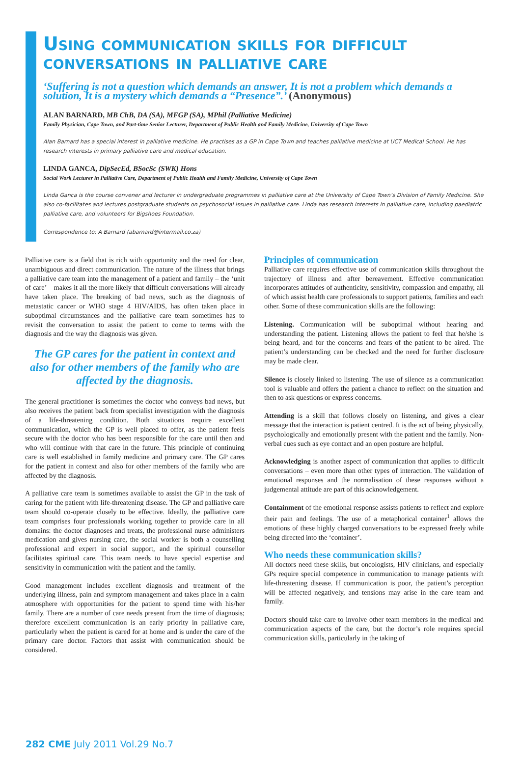Using communication skills for difficult conversations in palliative care
‘Suffering is not a question which demands an answer, It is not a problem which demands a solution, It is a mystery which demands a “Presence”.’ (Anonymous)
ALAN BARNARD, MB ChB, DA (SA), MFGP (SA), MPhil (Palliative Medicine)
Family Physician, Cape Town, and Part-time Senior Lecturer, Department of Public Health and Family Medicine, University of Cape Town
Alan Barnard has a special interest in palliative medicine. He practises as a GP in Cape Town and teaches palliative medicine at UCT Medical School. He has research interests in primary palliative care and medical education.
LINDA GANCA, DipSecEd, BSocSc (SWK) Hons
Social Work Lecturer in Palliative Care, Department of Public Health and Family Medicine, University of Cape Town
Linda Ganca is the course convener and lecturer in undergraduate programmes in palliative care at the University of Cape Town’s Division of Family Medicine. She also co-facilitates and lectures postgraduate students on psychosocial issues in palliative care. Linda has research interests in palliative care, including paediatric palliative care, and volunteers for Bigshoes Foundation.
Correspondence to: A Barnard (abarnard@intermail.co.za)
Palliative care is a field that is rich with opportunity and the need for clear, unambiguous and direct communication. The nature of the illness that brings a palliative care team into the management of a patient and family – the ‘unit of care’ – makes it all the more likely that difficult conversations will already have taken place. The breaking of bad news, such as the diagnosis of metastatic cancer or WHO stage 4 HIV/AIDS, has often taken place in suboptimal circumstances and the palliative care team sometimes has to revisit the conversation to assist the patient to come to terms with the diagnosis and the way the diagnosis was given.
The GP cares for the patient in context and also for other members of the family who are affected by the diagnosis.
The general practitioner is sometimes the doctor who conveys bad news, but also receives the patient back from specialist investigation with the diagnosis of a life-threatening condition. Both situations require excellent communication, which the GP is well placed to offer, as the patient feels secure with the doctor who has been responsible for the care until then and who will continue with that care in the future. This principle of continuing care is well established in family medicine and primary care. The GP cares for the patient in context and also for other members of the family who are affected by the diagnosis.
A palliative care team is sometimes available to assist the GP in the task of caring for the patient with life-threatening disease. The GP and palliative care team should co-operate closely to be effective. Ideally, the palliative care team comprises four professionals working together to provide care in all domains: the doctor diagnoses and treats, the professional nurse administers medication and gives nursing care, the social worker is both a counselling professional and expert in social support, and the spiritual counsellor facilitates spiritual care. This team needs to have special expertise and sensitivity in communication with the patient and the family.
Good management includes excellent diagnosis and treatment of the underlying illness, pain and symptom management and takes place in a calm atmosphere with opportunities for the patient to spend time with his/her family. There are a number of care needs present from the time of diagnosis; therefore excellent communication is an early priority in palliative care, particularly when the patient is cared for at home and is under the care of the primary care doctor. Factors that assist with communication should be considered.
Principles of communication
Palliative care requires effective use of communication skills throughout the trajectory of illness and after bereavement. Effective communication incorporates attitudes of authenticity, sensitivity, compassion and empathy, all of which assist health care professionals to support patients, families and each other. Some of these communication skills are the following:
Listening. Communication will be suboptimal without hearing and understanding the patient. Listening allows the patient to feel that he/she is being heard, and for the concerns and fears of the patient to be aired. The patient’s understanding can be checked and the need for further disclosure may be made clear.
Silence is closely linked to listening. The use of silence as a communication tool is valuable and offers the patient a chance to reflect on the situation and then to ask questions or express concerns.
Attending is a skill that follows closely on listening, and gives a clear message that the interaction is patient centred. It is the act of being physically, psychologically and emotionally present with the patient and the family. Non-verbal cues such as eye contact and an open posture are helpful.
Acknowledging is another aspect of communication that applies to difficult conversations – even more than other types of interaction. The validation of emotional responses and the normalisation of these responses without a judgemental attitude are part of this acknowledgement.
Containment of the emotional response assists patients to reflect and explore their pain and feelings. The use of a metaphorical container<sup>1</sup> allows the emotions of these highly charged conversations to be expressed freely while being directed into the ‘container’.
Who needs these communication skills?
All doctors need these skills, but oncologists, HIV clinicians, and especially GPs require special competence in communication to manage patients with life-threatening disease. If communication is poor, the patient’s perception will be affected negatively, and tensions may arise in the care team and family.
Doctors should take care to involve other team members in the medical and communication aspects of the care, but the doctor’s role requires special communication skills, particularly in the taking of
282 CME July 2011 Vol.29 No.7